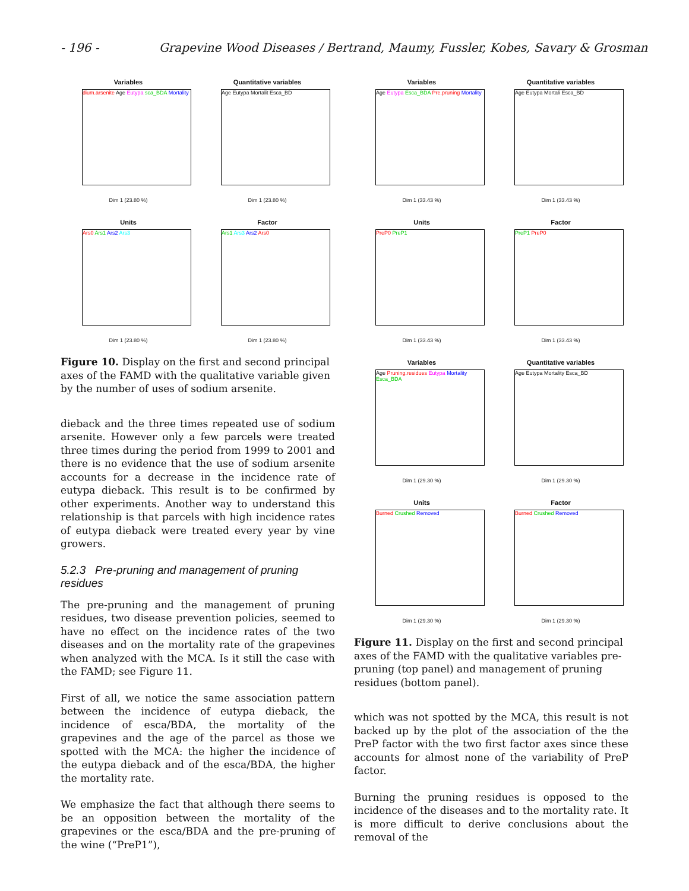- 196 - Grapevine Wood Diseases / Bertrand, Maumy, Fussler, Kobes, Savary & Grosman
Variables
dium.arsenite Age Eutypa sca_BDA Mortality
Dim 1 (23.80 %)
Quantitative variables
Age Eutypa Mortalit Esca_BD
Dim 1 (23.80 %)
Units
Ars0 Ars1 Ars2 Ars3
Dim 1 (23.80 %)
Factor
Ars1 Ars3 Ars2 Ars0
Dim 1 (23.80 %)
Figure 10. Display on the first and second principal axes of the FAMD with the qualitative variable given by the number of uses of sodium arsenite.
dieback and the three times repeated use of sodium arsenite. However only a few parcels were treated three times during the period from 1999 to 2001 and there is no evidence that the use of sodium arsenite accounts for a decrease in the incidence rate of eutypa dieback. This result is to be confirmed by other experiments. Another way to understand this relationship is that parcels with high incidence rates of eutypa dieback were treated every year by vine growers.
5.2.3 Pre-pruning and management of pruning residues
The pre-pruning and the management of pruning residues, two disease prevention policies, seemed to have no effect on the incidence rates of the two diseases and on the mortality rate of the grapevines when analyzed with the MCA. Is it still the case with the FAMD; see Figure 11.
First of all, we notice the same association pattern between the incidence of eutypa dieback, the incidence of esca/BDA, the mortality of the grapevines and the age of the parcel as those we spotted with the MCA: the higher the incidence of the eutypa dieback and of the esca/BDA, the higher the mortality rate.
We emphasize the fact that although there seems to be an opposition between the mortality of the grapevines or the esca/BDA and the pre-pruning of the wine (“PreP1”),
Variables
Age Eutypa Esca_BDA Pre.pruning Mortality
Dim 1 (33.43 %)
Quantitative variables
Age Eutypa Mortali Esca_BD
Dim 1 (33.43 %)
Units
PreP0 PreP1
Dim 1 (33.43 %)
Factor
PreP1 PreP0
Dim 1 (33.43 %)
Variables
Age Pruning.residues Eutypa Mortality Esca_BDA
Dim 1 (29.30 %)
Quantitative variables
Age Eutypa Mortality Esca_BD
Dim 1 (29.30 %)
Units
Burned Crushed Removed
Dim 1 (29.30 %)
Factor
Burned Crushed Removed
Dim 1 (29.30 %)
Figure 11. Display on the first and second principal axes of the FAMD with the qualitative variables pre-pruning (top panel) and management of pruning residues (bottom panel).
which was not spotted by the MCA, this result is not backed up by the plot of the association of the the PreP factor with the two first factor axes since these accounts for almost none of the variability of PreP factor.
Burning the pruning residues is opposed to the incidence of the diseases and to the mortality rate. It is more difficult to derive conclusions about the removal of the